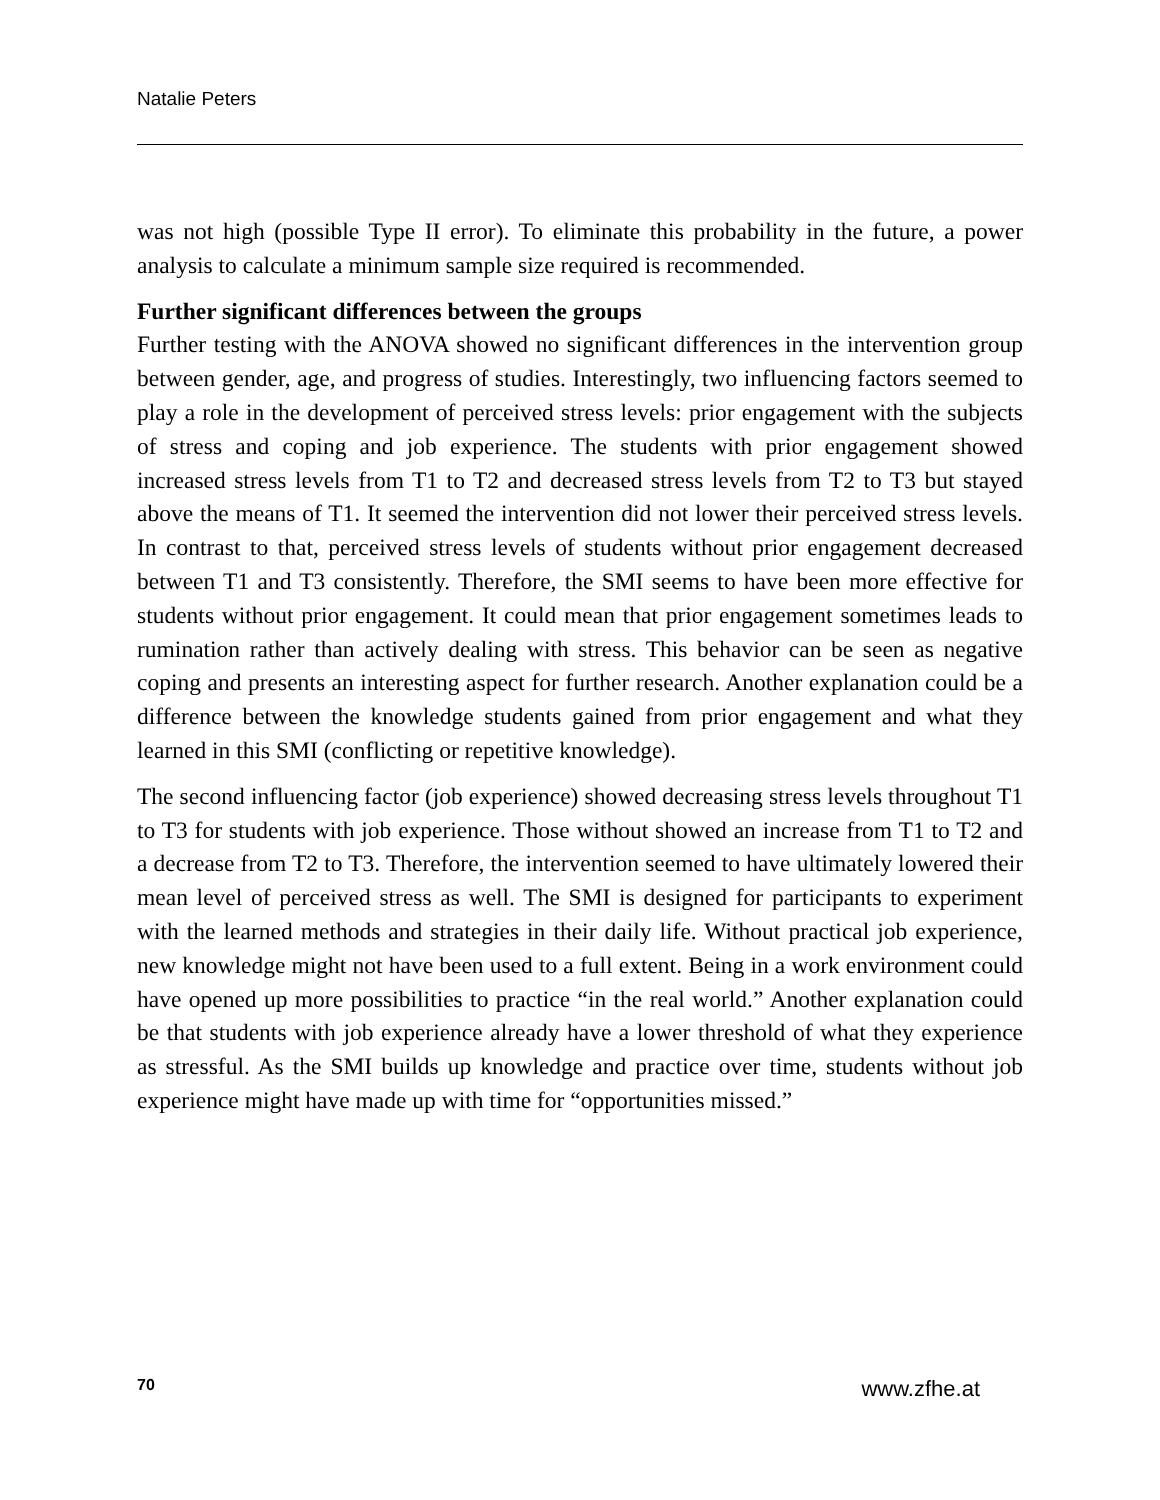Natalie Peters
was not high (possible Type II error). To eliminate this probability in the future, a power analysis to calculate a minimum sample size required is recommended.
Further significant differences between the groups
Further testing with the ANOVA showed no significant differences in the interven­tion group between gender, age, and progress of studies. Interestingly, two influ­encing factors seemed to play a role in the development of perceived stress levels: prior engagement with the subjects of stress and coping and job experience. The students with prior engagement showed increased stress levels from T1 to T2 and decreased stress levels from T2 to T3 but stayed above the means of T1. It seemed the intervention did not lower their perceived stress levels. In contrast to that, per­ceived stress levels of students without prior engagement decreased between T1 and T3 consistently. Therefore, the SMI seems to have been more effective for students without prior engagement. It could mean that prior engagement sometimes leads to rumination rather than actively dealing with stress. This behavior can be seen as negative coping and presents an interesting aspect for further research. An­other explanation could be a difference between the knowledge students gained from prior engagement and what they learned in this SMI (conflicting or repetitive knowledge).
The second influencing factor (job experience) showed decreasing stress levels throughout T1 to T3 for students with job experience. Those without showed an increase from T1 to T2 and a decrease from T2 to T3. Therefore, the intervention seemed to have ultimately lowered their mean level of perceived stress as well. The SMI is designed for participants to experiment with the learned methods and strat­egies in their daily life. Without practical job experience, new knowledge might not have been used to a full extent. Being in a work environment could have opened up more possibilities to practice “in the real world.” Another explanation could be that students with job experience already have a lower threshold of what they experi­ence as stressful. As the SMI builds up knowledge and practice over time, students without job experience might have made up with time for “opportunities missed.”
70 www.zfhe.at